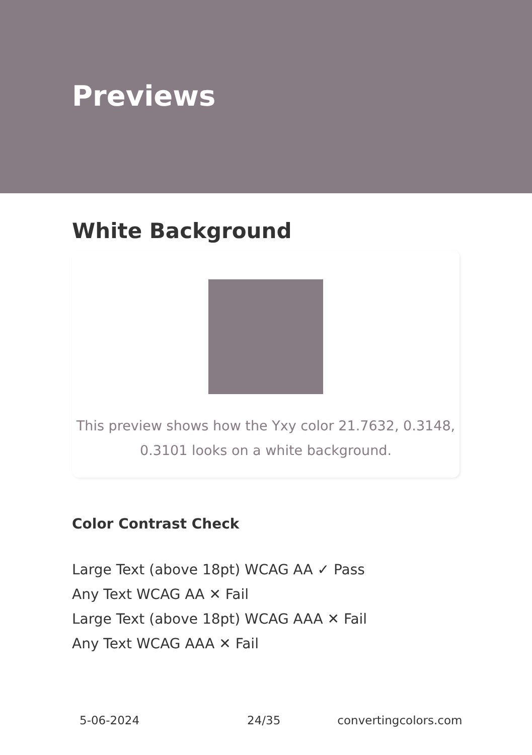Previews
White Background
This preview shows how the Yxy color 21.7632, 0.3148, 0.3101 looks on a white background.
Color Contrast Check
Large Text (above 18pt) WCAG AA ✓ Pass
Any Text WCAG AA ✕ Fail
Large Text (above 18pt) WCAG AAA ✕ Fail
Any Text WCAG AAA ✕ Fail
5-06-2024 24/35 convertingcolors.com